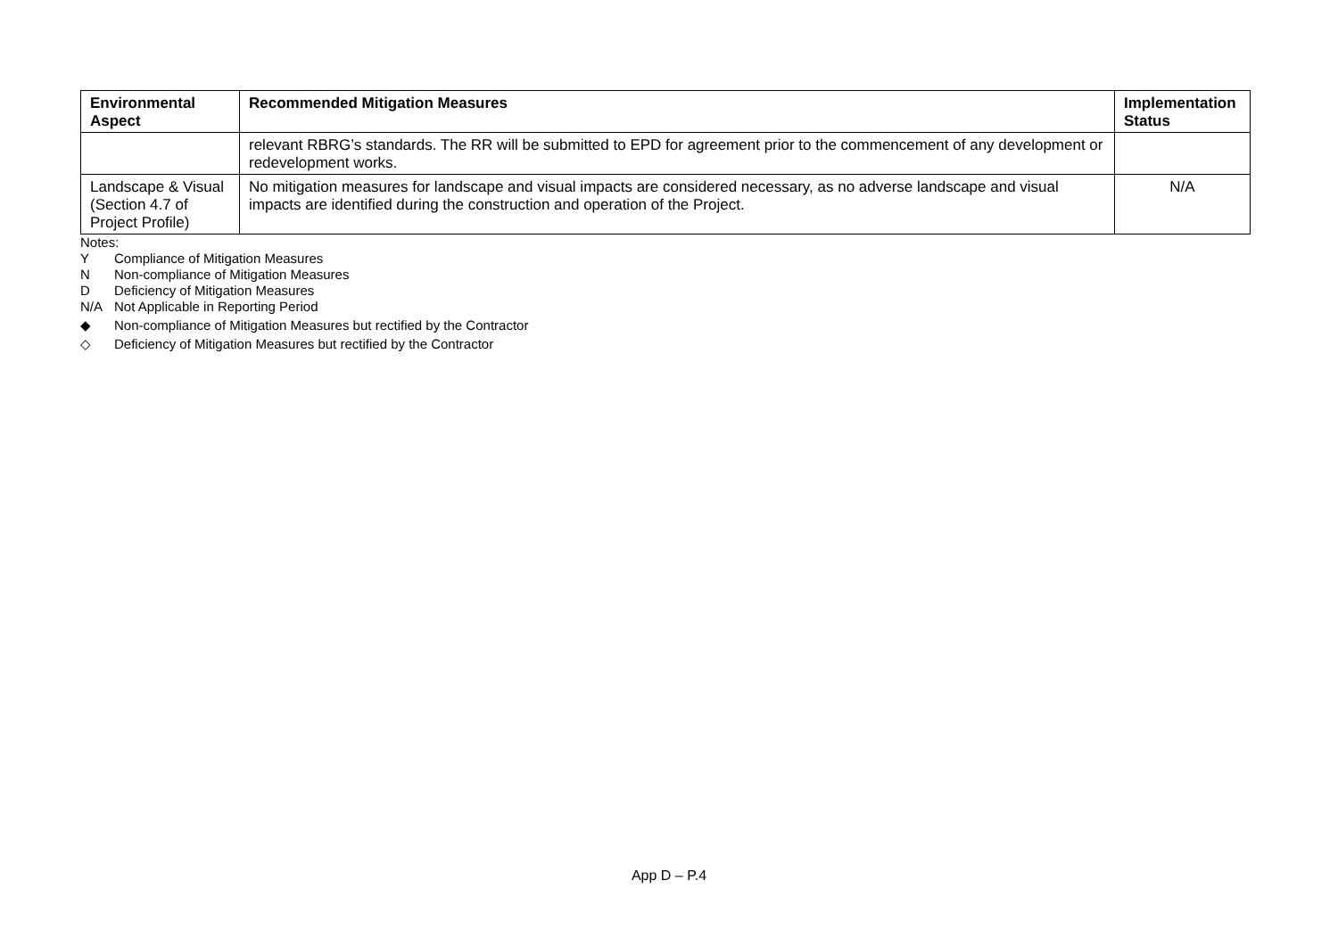| Environmental Aspect | Recommended Mitigation Measures | Implementation Status |
| --- | --- | --- |
| | relevant RBRG’s standards. The RR will be submitted to EPD for agreement prior to the commencement of any development or redevelopment works. | |
| Landscape & Visual (Section 4.7 of Project Profile) | No mitigation measures for landscape and visual impacts are considered necessary, as no adverse landscape and visual impacts are identified during the construction and operation of the Project. | N/A |
Notes:
Y Compliance of Mitigation Measures
N Non-compliance of Mitigation Measures
D Deficiency of Mitigation Measures
N/A Not Applicable in Reporting Period
◆ Non-compliance of Mitigation Measures but rectified by the Contractor
◇ Deficiency of Mitigation Measures but rectified by the Contractor
App D – P.4